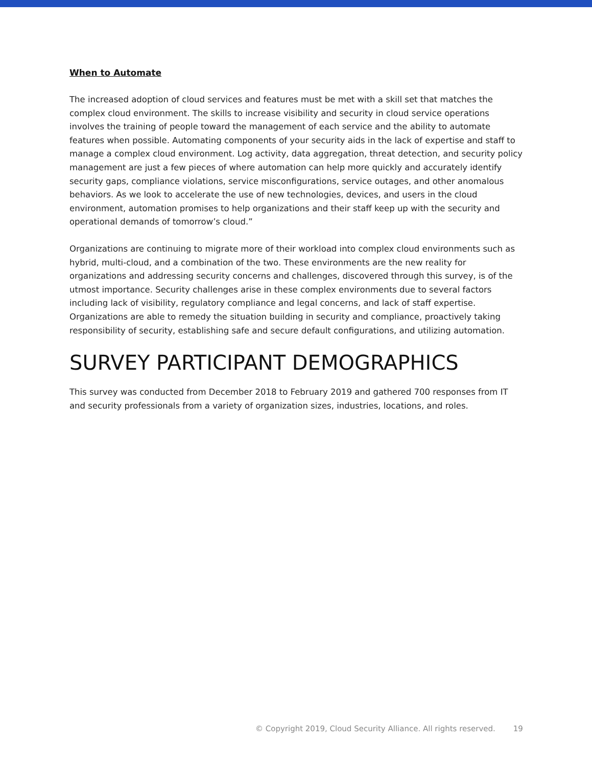When to Automate
The increased adoption of cloud services and features must be met with a skill set that matches the complex cloud environment. The skills to increase visibility and security in cloud service operations involves the training of people toward the management of each service and the ability to automate features when possible. Automating components of your security aids in the lack of expertise and staff to manage a complex cloud environment. Log activity, data aggregation, threat detection, and security policy management are just a few pieces of where automation can help more quickly and accurately identify security gaps, compliance violations, service misconfigurations, service outages, and other anomalous behaviors. As we look to accelerate the use of new technologies, devices, and users in the cloud environment, automation promises to help organizations and their staff keep up with the security and operational demands of tomorrow’s cloud.”
Organizations are continuing to migrate more of their workload into complex cloud environments such as hybrid, multi-cloud, and a combination of the two. These environments are the new reality for organizations and addressing security concerns and challenges, discovered through this survey, is of the utmost importance. Security challenges arise in these complex environments due to several factors including lack of visibility, regulatory compliance and legal concerns, and lack of staff expertise. Organizations are able to remedy the situation building in security and compliance, proactively taking responsibility of security, establishing safe and secure default configurations, and utilizing automation.
SURVEY PARTICIPANT DEMOGRAPHICS
This survey was conducted from December 2018 to February 2019 and gathered 700 responses from IT and security professionals from a variety of organization sizes, industries, locations, and roles.
© Copyright 2019, Cloud Security Alliance. All rights reserved. 19